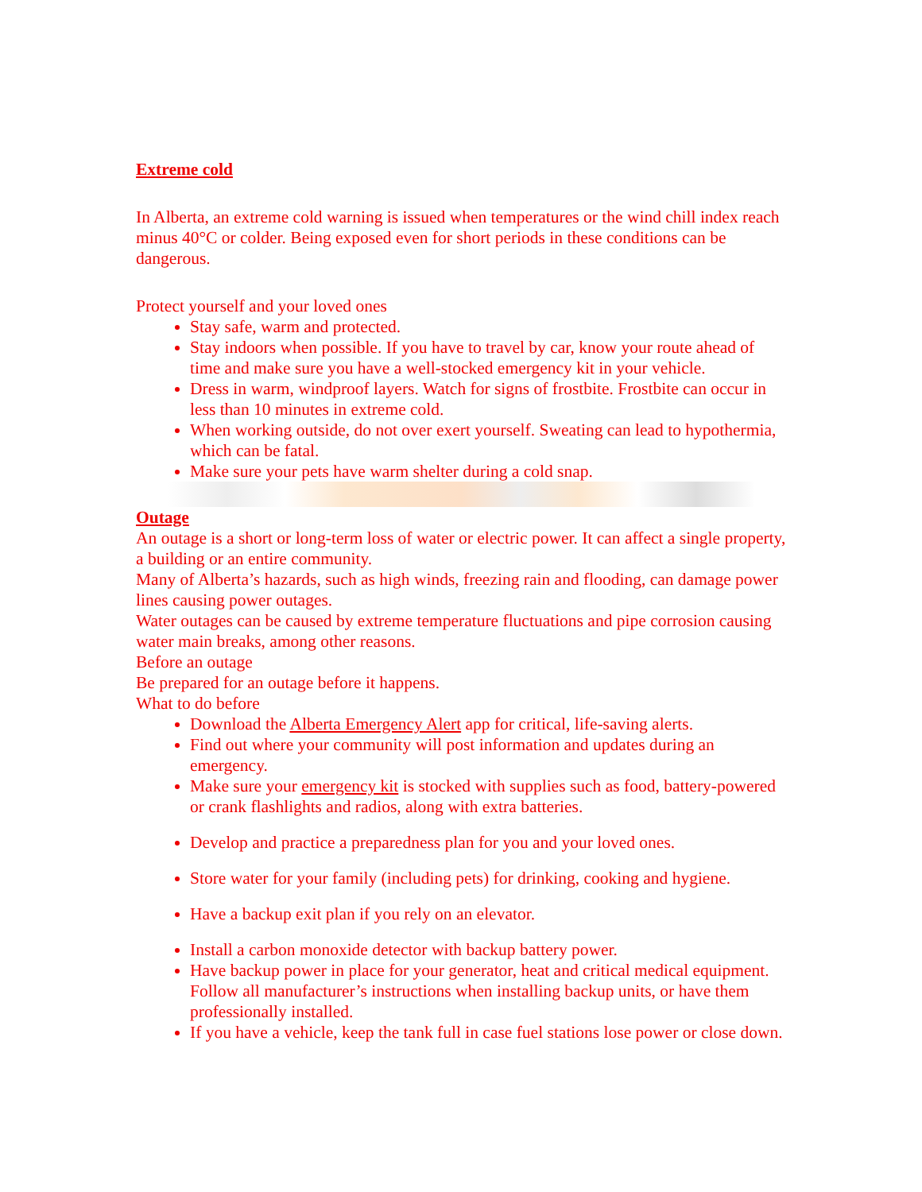Extreme cold
In Alberta, an extreme cold warning is issued when temperatures or the wind chill index reach minus 40°C or colder. Being exposed even for short periods in these conditions can be dangerous.
Protect yourself and your loved ones
Stay safe, warm and protected.
Stay indoors when possible. If you have to travel by car, know your route ahead of time and make sure you have a well-stocked emergency kit in your vehicle.
Dress in warm, windproof layers. Watch for signs of frostbite. Frostbite can occur in less than 10 minutes in extreme cold.
When working outside, do not over exert yourself. Sweating can lead to hypothermia, which can be fatal.
Make sure your pets have warm shelter during a cold snap.
Outage
An outage is a short or long-term loss of water or electric power. It can affect a single property, a building or an entire community.
Many of Alberta’s hazards, such as high winds, freezing rain and flooding, can damage power lines causing power outages.
Water outages can be caused by extreme temperature fluctuations and pipe corrosion causing water main breaks, among other reasons.
Before an outage
Be prepared for an outage before it happens.
What to do before
Download the Alberta Emergency Alert app for critical, life-saving alerts.
Find out where your community will post information and updates during an emergency.
Make sure your emergency kit is stocked with supplies such as food, battery-powered or crank flashlights and radios, along with extra batteries.
Develop and practice a preparedness plan for you and your loved ones.
Store water for your family (including pets) for drinking, cooking and hygiene.
Have a backup exit plan if you rely on an elevator.
Install a carbon monoxide detector with backup battery power.
Have backup power in place for your generator, heat and critical medical equipment. Follow all manufacturer’s instructions when installing backup units, or have them professionally installed.
If you have a vehicle, keep the tank full in case fuel stations lose power or close down.